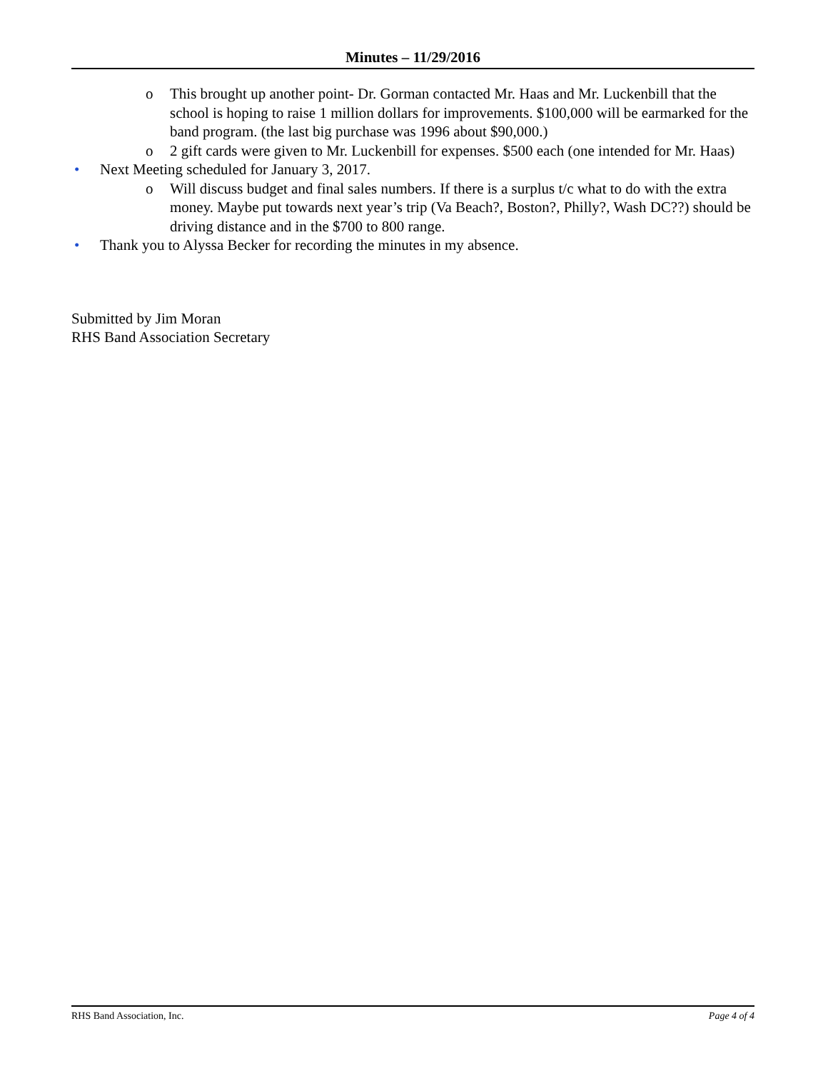Minutes – 11/29/2016
o This brought up another point- Dr. Gorman contacted Mr. Haas and Mr. Luckenbill that the school is hoping to raise 1 million dollars for improvements. $100,000 will be earmarked for the band program. (the last big purchase was 1996 about $90,000.)
o 2 gift cards were given to Mr. Luckenbill for expenses. $500 each (one intended for Mr. Haas)
• Next Meeting scheduled for January 3, 2017.
o Will discuss budget and final sales numbers. If there is a surplus t/c what to do with the extra money. Maybe put towards next year’s trip (Va Beach?, Boston?, Philly?, Wash DC??) should be driving distance and in the $700 to 800 range.
• Thank you to Alyssa Becker for recording the minutes in my absence.
Submitted by Jim Moran
RHS Band Association Secretary
RHS Band Association, Inc. Page 4 of 4